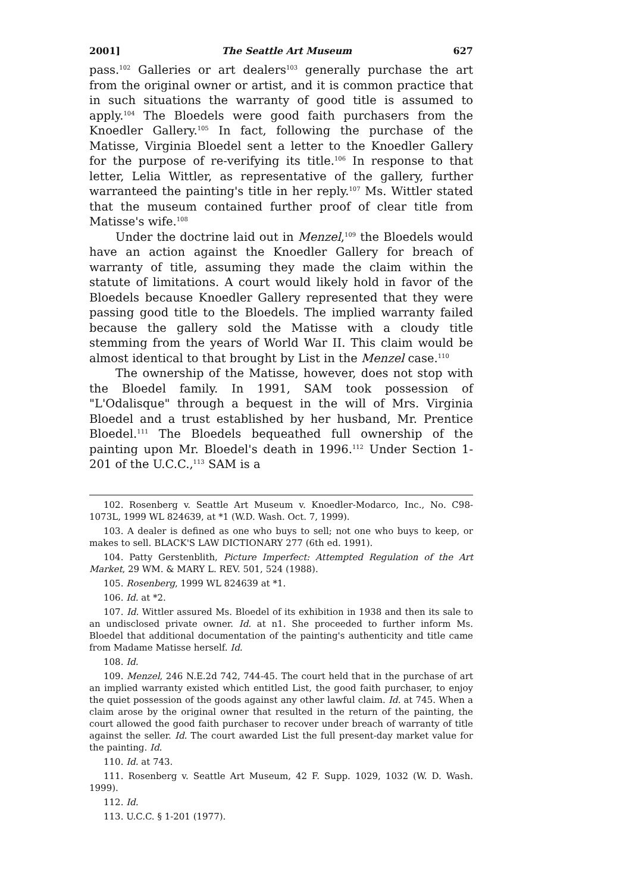2001] The Seattle Art Museum 627
pass.<sup>102</sup> Galleries or art dealers<sup>103</sup> generally purchase the art from the original owner or artist, and it is common practice that in such situations the warranty of good title is assumed to apply.<sup>104</sup> The Bloedels were good faith purchasers from the Knoedler Gallery.<sup>105</sup> In fact, following the purchase of the Matisse, Virginia Bloedel sent a letter to the Knoedler Gallery for the purpose of re-verifying its title.<sup>106</sup> In response to that letter, Lelia Wittler, as representative of the gallery, further warranteed the painting's title in her reply.<sup>107</sup> Ms. Wittler stated that the museum contained further proof of clear title from Matisse's wife.<sup>108</sup>
Under the doctrine laid out in Menzel,<sup>109</sup> the Bloedels would have an action against the Knoedler Gallery for breach of warranty of title, assuming they made the claim within the statute of limitations. A court would likely hold in favor of the Bloedels because Knoedler Gallery represented that they were passing good title to the Bloedels. The implied warranty failed because the gallery sold the Matisse with a cloudy title stemming from the years of World War II. This claim would be almost identical to that brought by List in the Menzel case.<sup>110</sup>
The ownership of the Matisse, however, does not stop with the Bloedel family. In 1991, SAM took possession of "L'Odalisque" through a bequest in the will of Mrs. Virginia Bloedel and a trust established by her husband, Mr. Prentice Bloedel.<sup>111</sup> The Bloedels bequeathed full ownership of the painting upon Mr. Bloedel's death in 1996.<sup>112</sup> Under Section 1-201 of the U.C.C.,<sup>113</sup> SAM is a
102. Rosenberg v. Seattle Art Museum v. Knoedler-Modarco, Inc., No. C98-1073L, 1999 WL 824639, at *1 (W.D. Wash. Oct. 7, 1999).
103. A dealer is defined as one who buys to sell; not one who buys to keep, or makes to sell. BLACK'S LAW DICTIONARY 277 (6th ed. 1991).
104. Patty Gerstenblith, Picture Imperfect: Attempted Regulation of the Art Market, 29 WM. & MARY L. REV. 501, 524 (1988).
105. Rosenberg, 1999 WL 824639 at *1.
106. Id. at *2.
107. Id. Wittler assured Ms. Bloedel of its exhibition in 1938 and then its sale to an undisclosed private owner. Id. at n1. She proceeded to further inform Ms. Bloedel that additional documentation of the painting's authenticity and title came from Madame Matisse herself. Id.
108. Id.
109. Menzel, 246 N.E.2d 742, 744-45. The court held that in the purchase of art an implied warranty existed which entitled List, the good faith purchaser, to enjoy the quiet possession of the goods against any other lawful claim. Id. at 745. When a claim arose by the original owner that resulted in the return of the painting, the court allowed the good faith purchaser to recover under breach of warranty of title against the seller. Id. The court awarded List the full present-day market value for the painting. Id.
110. Id. at 743.
111. Rosenberg v. Seattle Art Museum, 42 F. Supp. 1029, 1032 (W. D. Wash. 1999).
112. Id.
113. U.C.C. § 1-201 (1977).